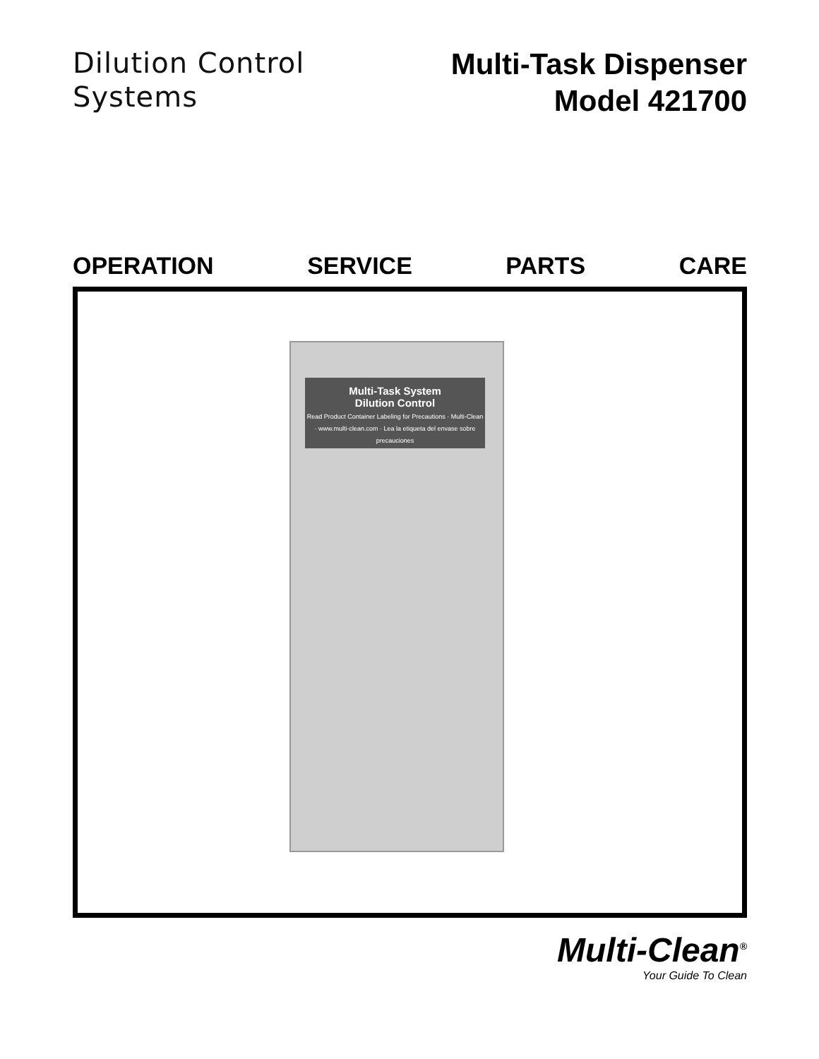Dilution Control
Systems
Multi-Task Dispenser
Model 421700
OPERATION SERVICE PARTS CARE
Multi-Task System
Dilution Control
Read Product Container Labeling for Precautions · Multi-Clean · www.multi-clean.com · Lea la etiqueta del envase sobre precauciones
Multi-Clean<sup>®</sup>
Your Guide To Clean